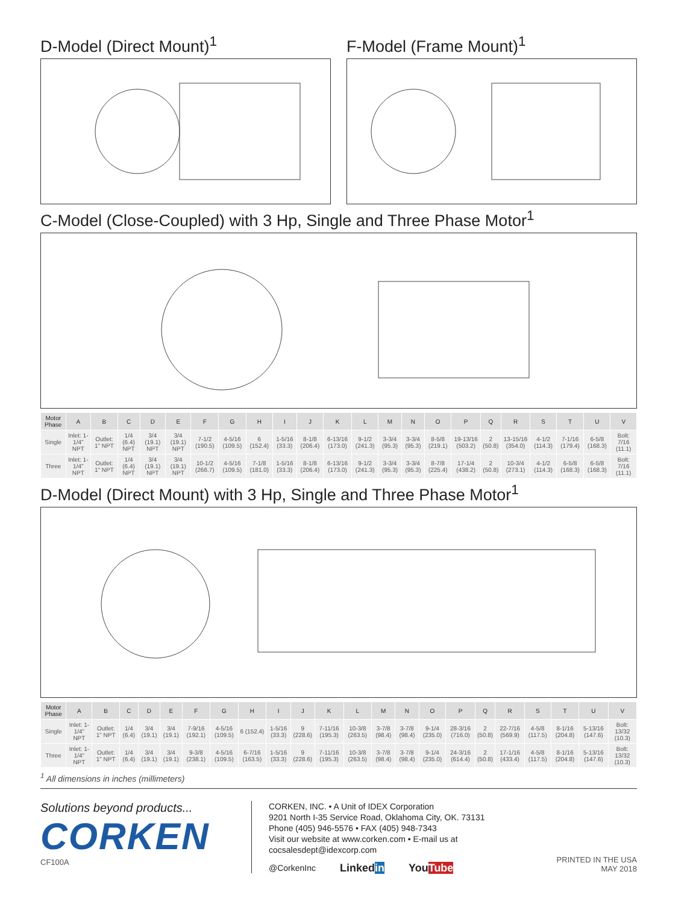D-Model (Direct Mount)<sup>1</sup> F-Model (Frame Mount)<sup>1</sup>
C-Model (Close-Coupled) with 3 Hp, Single and Three Phase Motor<sup>1</sup>
| Motor Phase | A | B | C | D | E | F | G | H | I | J | K | L | M | N | O | P | Q | R | S | T | U | V |
| --- | --- | --- | --- | --- | --- | --- | --- | --- | --- | --- | --- | --- | --- | --- | --- | --- | --- | --- | --- | --- | --- | --- |
| Single | Inlet: 1-1/4" NPT | Outlet: 1" NPT | 1/4 (6.4) NPT | 3/4 (19.1) NPT | 3/4 (19.1) NPT | 7-1/2 (190.5) | 4-5/16 (109.5) | 6 (152.4) | 1-5/16 (33.3) | 8-1/8 (206.4) | 6-13/16 (173.0) | 9-1/2 (241.3) | 3-3/4 (95.3) | 3-3/4 (95.3) | 8-5/8 (219.1) | 19-13/16 (503.2) | 2 (50.8) | 13-15/16 (354.0) | 4-1/2 (114.3) | 7-1/16 (179.4) | 6-5/8 (168.3) | Bolt: 7/16 (11.1) |
| Three | Inlet: 1-1/4" NPT | Outlet: 1" NPT | 1/4 (6.4) NPT | 3/4 (19.1) NPT | 3/4 (19.1) NPT | 10-1/2 (266.7) | 4-5/16 (109.5) | 7-1/8 (181.0) | 1-5/16 (33.3) | 8-1/8 (206.4) | 6-13/16 (173.0) | 9-1/2 (241.3) | 3-3/4 (95.3) | 3-3/4 (95.3) | 8-7/8 (225.4) | 17-1/4 (438.2) | 2 (50.8) | 10-3/4 (273.1) | 4-1/2 (114.3) | 6-5/8 (168.3) | 6-5/8 (168.3) | Bolt: 7/16 (11.1) |
D-Model (Direct Mount) with 3 Hp, Single and Three Phase Motor<sup>1</sup>
| Motor Phase | A | B | C | D | E | F | G | H | I | J | K | L | M | N | O | P | Q | R | S | T | U | V |
| --- | --- | --- | --- | --- | --- | --- | --- | --- | --- | --- | --- | --- | --- | --- | --- | --- | --- | --- | --- | --- | --- | --- |
| Single | Inlet: 1-1/4" NPT | Outlet: 1" NPT | 1/4 (6.4) | 3/4 (19.1) | 3/4 (19.1) | 7-9/16 (192.1) | 4-5/16 (109.5) | 6 (152.4) | 1-5/16 (33.3) | 9 (228.6) | 7-11/16 (195.3) | 10-3/8 (263.5) | 3-7/8 (98.4) | 3-7/8 (98.4) | 9-1/4 (235.0) | 28-3/16 (716.0) | 2 (50.8) | 22-7/16 (569.9) | 4-5/8 (117.5) | 8-1/16 (204.8) | 5-13/16 (147.6) | Bolt: 13/32 (10.3) |
| Three | Inlet: 1-1/4" NPT | Outlet: 1" NPT | 1/4 (6.4) | 3/4 (19.1) | 3/4 (19.1) | 9-3/8 (238.1) | 4-5/16 (109.5) | 6-7/16 (163.5) | 1-5/16 (33.3) | 9 (228.6) | 7-11/16 (195.3) | 10-3/8 (263.5) | 3-7/8 (98.4) | 3-7/8 (98.4) | 9-1/4 (235.0) | 24-3/16 (614.4) | 2 (50.8) | 17-1/16 (433.4) | 4-5/8 (117.5) | 8-1/16 (204.8) | 5-13/16 (147.6) | Bolt: 13/32 (10.3) |
<sup>1</sup> All dimensions in inches (millimeters)
Solutions beyond products...
CORKEN
CF100A
CORKEN, INC. • A Unit of IDEX Corporation
9201 North I-35 Service Road, Oklahoma City, OK. 73131
Phone (405) 946-5576 • FAX (405) 948-7343
Visit our website at www.corken.com • E-mail us at cocsalesdept@idexcorp.com
@CorkenInc Linkedin YouTube
PRINTED IN THE USA
MAY 2018